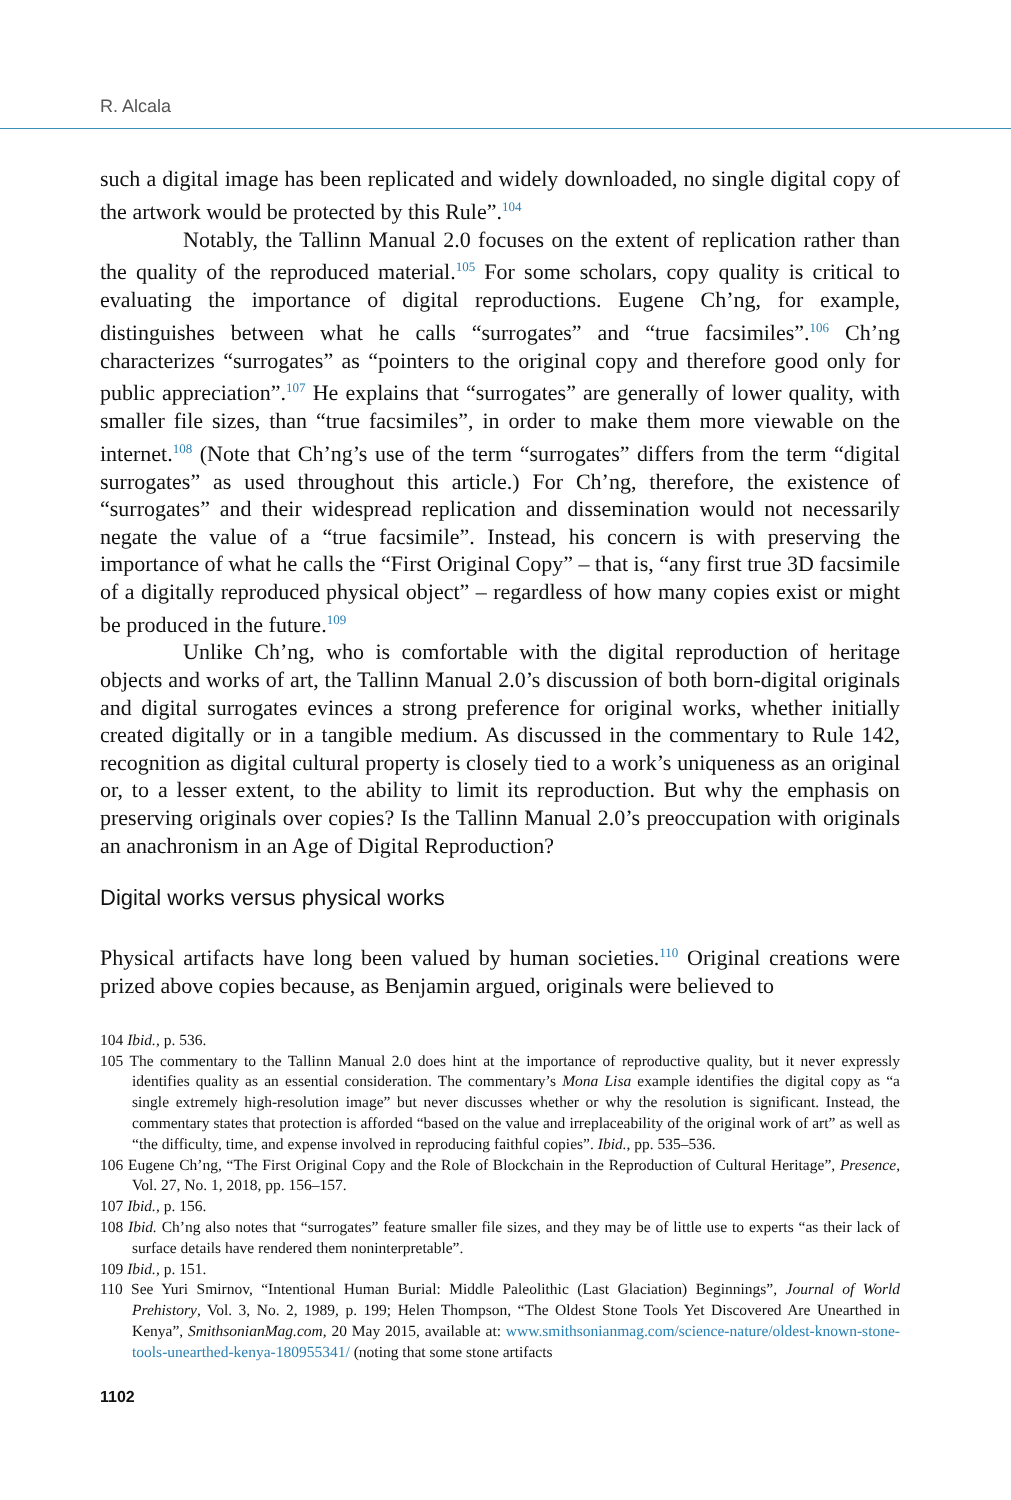R. Alcala
such a digital image has been replicated and widely downloaded, no single digital copy of the artwork would be protected by this Rule”.<sup>104</sup>
Notably, the Tallinn Manual 2.0 focuses on the extent of replication rather than the quality of the reproduced material.<sup>105</sup> For some scholars, copy quality is critical to evaluating the importance of digital reproductions. Eugene Ch’ng, for example, distinguishes between what he calls “surrogates” and “true facsimiles”.<sup>106</sup> Ch’ng characterizes “surrogates” as “pointers to the original copy and therefore good only for public appreciation”.<sup>107</sup> He explains that “surrogates” are generally of lower quality, with smaller file sizes, than “true facsimiles”, in order to make them more viewable on the internet.<sup>108</sup> (Note that Ch’ng’s use of the term “surrogates” differs from the term “digital surrogates” as used throughout this article.) For Ch’ng, therefore, the existence of “surrogates” and their widespread replication and dissemination would not necessarily negate the value of a “true facsimile”. Instead, his concern is with preserving the importance of what he calls the “First Original Copy” – that is, “any first true 3D facsimile of a digitally reproduced physical object” – regardless of how many copies exist or might be produced in the future.<sup>109</sup>
Unlike Ch’ng, who is comfortable with the digital reproduction of heritage objects and works of art, the Tallinn Manual 2.0’s discussion of both born-digital originals and digital surrogates evinces a strong preference for original works, whether initially created digitally or in a tangible medium. As discussed in the commentary to Rule 142, recognition as digital cultural property is closely tied to a work’s uniqueness as an original or, to a lesser extent, to the ability to limit its reproduction. But why the emphasis on preserving originals over copies? Is the Tallinn Manual 2.0’s preoccupation with originals an anachronism in an Age of Digital Reproduction?
Digital works versus physical works
Physical artifacts have long been valued by human societies.<sup>110</sup> Original creations were prized above copies because, as Benjamin argued, originals were believed to
104 Ibid., p. 536.
105 The commentary to the Tallinn Manual 2.0 does hint at the importance of reproductive quality, but it never expressly identifies quality as an essential consideration. The commentary’s Mona Lisa example identifies the digital copy as “a single extremely high-resolution image” but never discusses whether or why the resolution is significant. Instead, the commentary states that protection is afforded “based on the value and irreplaceability of the original work of art” as well as “the difficulty, time, and expense involved in reproducing faithful copies”. Ibid., pp. 535–536.
106 Eugene Ch’ng, “The First Original Copy and the Role of Blockchain in the Reproduction of Cultural Heritage”, Presence, Vol. 27, No. 1, 2018, pp. 156–157.
107 Ibid., p. 156.
108 Ibid. Ch’ng also notes that “surrogates” feature smaller file sizes, and they may be of little use to experts “as their lack of surface details have rendered them noninterpretable”.
109 Ibid., p. 151.
110 See Yuri Smirnov, “Intentional Human Burial: Middle Paleolithic (Last Glaciation) Beginnings”, Journal of World Prehistory, Vol. 3, No. 2, 1989, p. 199; Helen Thompson, “The Oldest Stone Tools Yet Discovered Are Unearthed in Kenya”, SmithsonianMag.com, 20 May 2015, available at: www.smithsonianmag.com/science-nature/oldest-known-stone-tools-unearthed-kenya-180955341/ (noting that some stone artifacts
1102